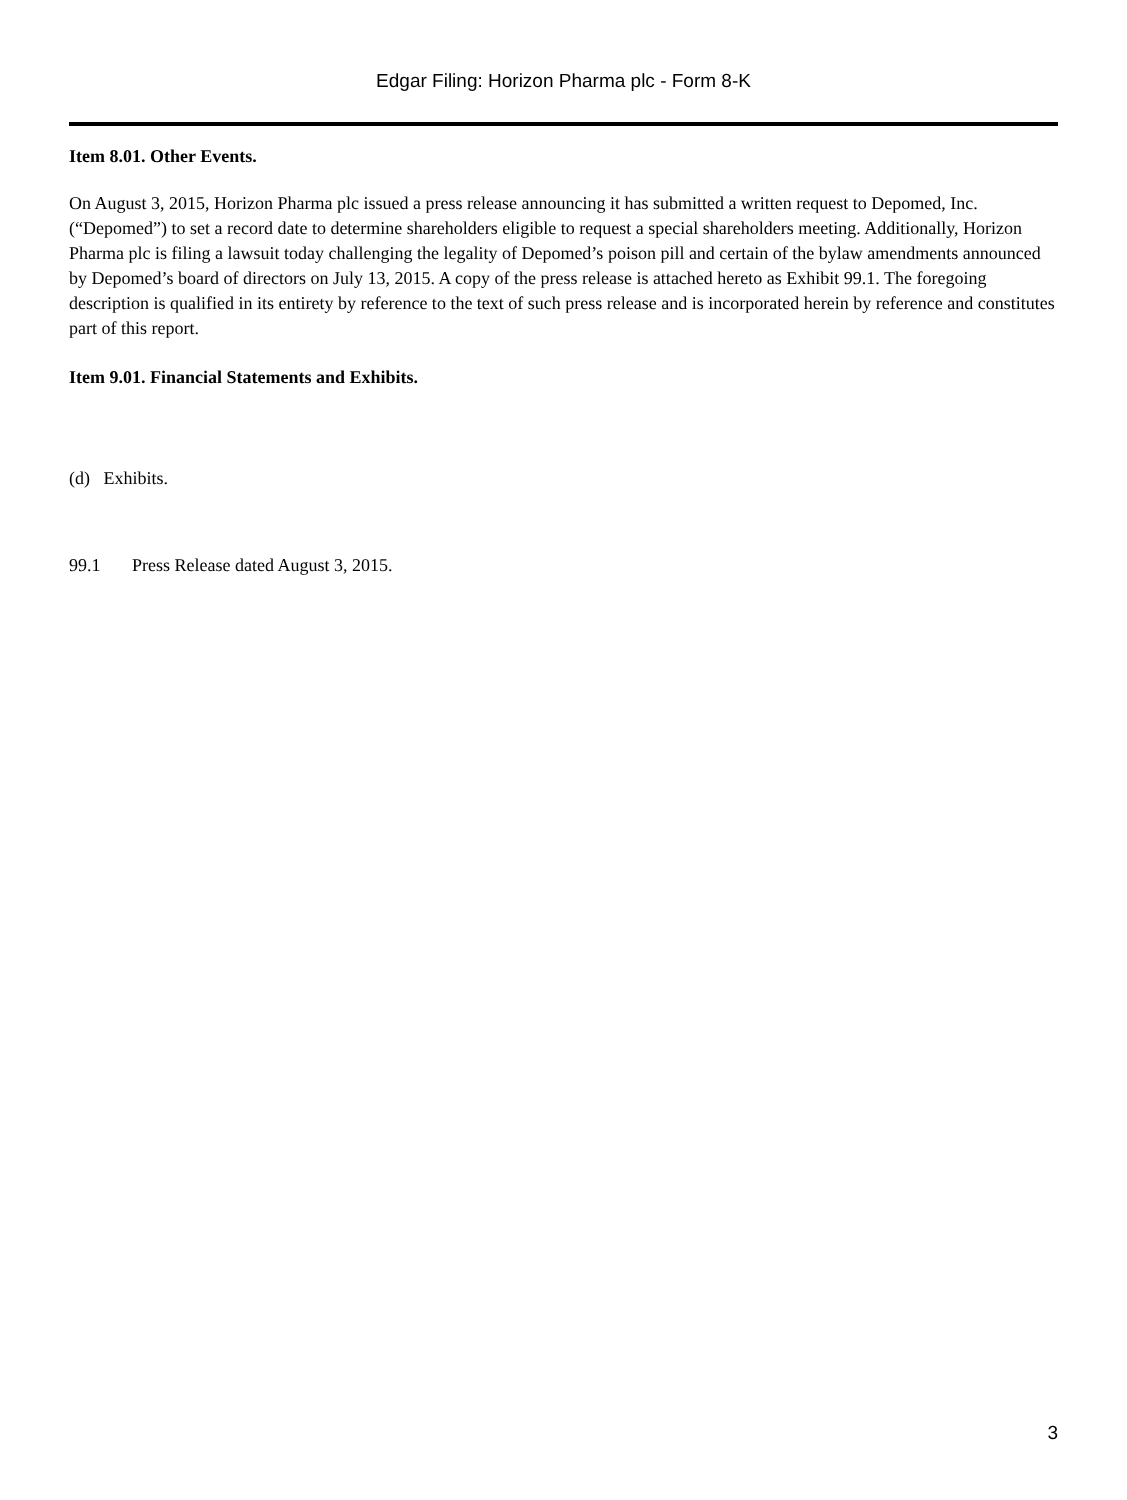Edgar Filing: Horizon Pharma plc - Form 8-K
Item 8.01. Other Events.
On August 3, 2015, Horizon Pharma plc issued a press release announcing it has submitted a written request to Depomed, Inc. (“Depomed”) to set a record date to determine shareholders eligible to request a special shareholders meeting. Additionally, Horizon Pharma plc is filing a lawsuit today challenging the legality of Depomed’s poison pill and certain of the bylaw amendments announced by Depomed’s board of directors on July 13, 2015. A copy of the press release is attached hereto as Exhibit 99.1. The foregoing description is qualified in its entirety by reference to the text of such press release and is incorporated herein by reference and constitutes part of this report.
Item 9.01. Financial Statements and Exhibits.
(d) Exhibits.
99.1 Press Release dated August 3, 2015.
3